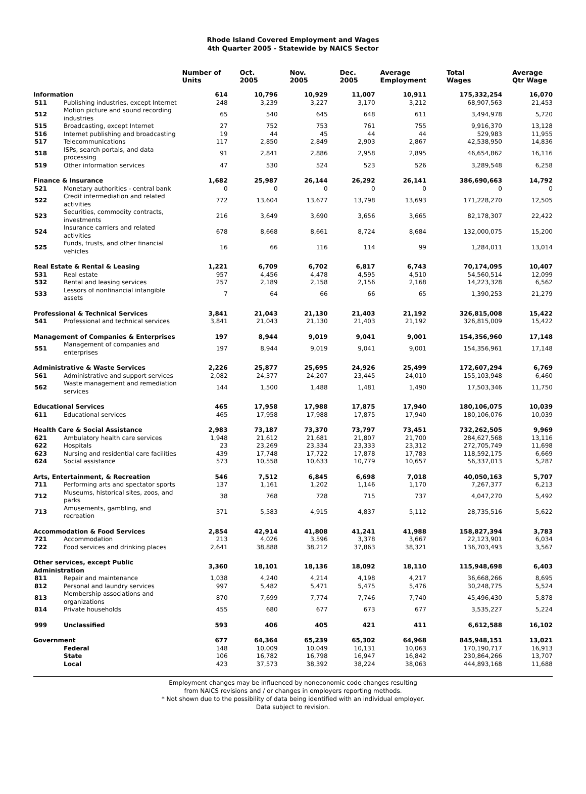Rhode Island Covered Employment and Wages
4th Quarter 2005 - Statewide by NAICS Sector
| | | Number of Units | Oct. 2005 | Nov. 2005 | Dec. 2005 | Average Employment | Total Wages | Average Qtr Wage |
| --- | --- | --- | --- | --- | --- | --- | --- | --- |
| Information | | 614 | 10,796 | 10,929 | 11,007 | 10,911 | 175,332,254 | 16,070 |
| 511 | Publishing industries, except Internet | 248 | 3,239 | 3,227 | 3,170 | 3,212 | 68,907,563 | 21,453 |
| 512 | Motion picture and sound recording industries | 65 | 540 | 645 | 648 | 611 | 3,494,978 | 5,720 |
| 515 | Broadcasting, except Internet | 27 | 752 | 753 | 761 | 755 | 9,916,370 | 13,128 |
| 516 | Internet publishing and broadcasting | 19 | 44 | 45 | 44 | 44 | 529,983 | 11,955 |
| 517 | Telecommunications | 117 | 2,850 | 2,849 | 2,903 | 2,867 | 42,538,950 | 14,836 |
| 518 | ISPs, search portals, and data processing | 91 | 2,841 | 2,886 | 2,958 | 2,895 | 46,654,862 | 16,116 |
| 519 | Other information services | 47 | 530 | 524 | 523 | 526 | 3,289,548 | 6,258 |
| Finance & Insurance | | 1,682 | 25,987 | 26,144 | 26,292 | 26,141 | 386,690,663 | 14,792 |
| 521 | Monetary authorities - central bank | 0 | 0 | 0 | 0 | 0 | 0 | 0 |
| 522 | Credit intermediation and related activities | 772 | 13,604 | 13,677 | 13,798 | 13,693 | 171,228,270 | 12,505 |
| 523 | Securities, commodity contracts, investments | 216 | 3,649 | 3,690 | 3,656 | 3,665 | 82,178,307 | 22,422 |
| 524 | Insurance carriers and related activities | 678 | 8,668 | 8,661 | 8,724 | 8,684 | 132,000,075 | 15,200 |
| 525 | Funds, trusts, and other financial vehicles | 16 | 66 | 116 | 114 | 99 | 1,284,011 | 13,014 |
| Real Estate & Rental & Leasing | | 1,221 | 6,709 | 6,702 | 6,817 | 6,743 | 70,174,095 | 10,407 |
| 531 | Real estate | 957 | 4,456 | 4,478 | 4,595 | 4,510 | 54,560,514 | 12,099 |
| 532 | Rental and leasing services | 257 | 2,189 | 2,158 | 2,156 | 2,168 | 14,223,328 | 6,562 |
| 533 | Lessors of nonfinancial intangible assets | 7 | 64 | 66 | 66 | 65 | 1,390,253 | 21,279 |
| Professional & Technical Services | | 3,841 | 21,043 | 21,130 | 21,403 | 21,192 | 326,815,008 | 15,422 |
| 541 | Professional and technical services | 3,841 | 21,043 | 21,130 | 21,403 | 21,192 | 326,815,009 | 15,422 |
| Management of Companies & Enterprises | | 197 | 8,944 | 9,019 | 9,041 | 9,001 | 154,356,960 | 17,148 |
| 551 | Management of companies and enterprises | 197 | 8,944 | 9,019 | 9,041 | 9,001 | 154,356,961 | 17,148 |
| Administrative & Waste Services | | 2,226 | 25,877 | 25,695 | 24,926 | 25,499 | 172,607,294 | 6,769 |
| 561 | Administrative and support services | 2,082 | 24,377 | 24,207 | 23,445 | 24,010 | 155,103,948 | 6,460 |
| 562 | Waste management and remediation services | 144 | 1,500 | 1,488 | 1,481 | 1,490 | 17,503,346 | 11,750 |
| Educational Services | | 465 | 17,958 | 17,988 | 17,875 | 17,940 | 180,106,075 | 10,039 |
| 611 | Educational services | 465 | 17,958 | 17,988 | 17,875 | 17,940 | 180,106,076 | 10,039 |
| Health Care & Social Assistance | | 2,983 | 73,187 | 73,370 | 73,797 | 73,451 | 732,262,505 | 9,969 |
| 621 | Ambulatory health care services | 1,948 | 21,612 | 21,681 | 21,807 | 21,700 | 284,627,568 | 13,116 |
| 622 | Hospitals | 23 | 23,269 | 23,334 | 23,333 | 23,312 | 272,705,749 | 11,698 |
| 623 | Nursing and residential care facilities | 439 | 17,748 | 17,722 | 17,878 | 17,783 | 118,592,175 | 6,669 |
| 624 | Social assistance | 573 | 10,558 | 10,633 | 10,779 | 10,657 | 56,337,013 | 5,287 |
| Arts, Entertainment, & Recreation | | 546 | 7,512 | 6,845 | 6,698 | 7,018 | 40,050,163 | 5,707 |
| 711 | Performing arts and spectator sports | 137 | 1,161 | 1,202 | 1,146 | 1,170 | 7,267,377 | 6,213 |
| 712 | Museums, historical sites, zoos, and parks | 38 | 768 | 728 | 715 | 737 | 4,047,270 | 5,492 |
| 713 | Amusements, gambling, and recreation | 371 | 5,583 | 4,915 | 4,837 | 5,112 | 28,735,516 | 5,622 |
| Accommodation & Food Services | | 2,854 | 42,914 | 41,808 | 41,241 | 41,988 | 158,827,394 | 3,783 |
| 721 | Accommodation | 213 | 4,026 | 3,596 | 3,378 | 3,667 | 22,123,901 | 6,034 |
| 722 | Food services and drinking places | 2,641 | 38,888 | 38,212 | 37,863 | 38,321 | 136,703,493 | 3,567 |
| Other services, except Public Administration | | 3,360 | 18,101 | 18,136 | 18,092 | 18,110 | 115,948,698 | 6,403 |
| 811 | Repair and maintenance | 1,038 | 4,240 | 4,214 | 4,198 | 4,217 | 36,668,266 | 8,695 |
| 812 | Personal and laundry services | 997 | 5,482 | 5,471 | 5,475 | 5,476 | 30,248,775 | 5,524 |
| 813 | Membership associations and organizations | 870 | 7,699 | 7,774 | 7,746 | 7,740 | 45,496,430 | 5,878 |
| 814 | Private households | 455 | 680 | 677 | 673 | 677 | 3,535,227 | 5,224 |
| 999 | Unclassified | 593 | 406 | 405 | 421 | 411 | 6,612,588 | 16,102 |
| Government | | 677 | 64,364 | 65,239 | 65,302 | 64,968 | 845,948,151 | 13,021 |
| | Federal | 148 | 10,009 | 10,049 | 10,131 | 10,063 | 170,190,717 | 16,913 |
| | State | 106 | 16,782 | 16,798 | 16,947 | 16,842 | 230,864,266 | 13,707 |
| | Local | 423 | 37,573 | 38,392 | 38,224 | 38,063 | 444,893,168 | 11,688 |
Employment changes may be influenced by noneconomic code changes resulting
from NAICS revisions and / or changes in employers reporting methods.
* Not shown due to the possibility of data being identified with an individual employer.
Data subject to revision.